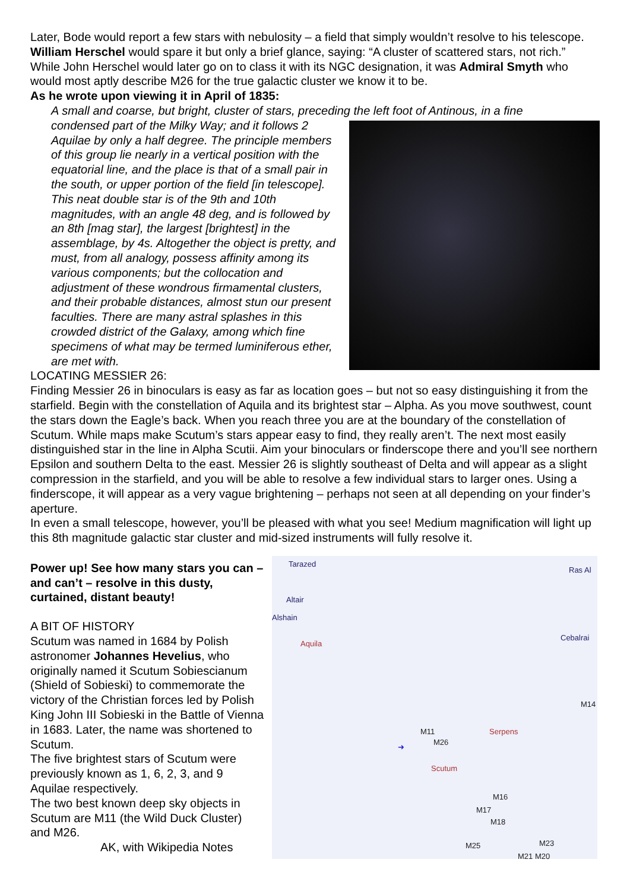Later, Bode would report a few stars with nebulosity – a field that simply wouldn’t resolve to his telescope. William Herschel would spare it but only a brief glance, saying: “A cluster of scattered stars, not rich.” While John Herschel would later go on to class it with its NGC designation, it was Admiral Smyth who would most aptly describe M26 for the true galactic cluster we know it to be.
As he wrote upon viewing it in April of 1835:
A small and coarse, but bright, cluster of stars, preceding the left foot of Antinous, in a fine
condensed part of the Milky Way; and it follows 2 Aquilae by only a half degree. The principle members of this group lie nearly in a vertical position with the equatorial line, and the place is that of a small pair in the south, or upper portion of the field [in telescope]. This neat double star is of the 9th and 10th magnitudes, with an angle 48 deg, and is followed by an 8th [mag star], the largest [brightest] in the assemblage, by 4s. Altogether the object is pretty, and must, from all analogy, possess affinity among its various components; but the collocation and adjustment of these wondrous firmamental clusters, and their probable distances, almost stun our present faculties. There are many astral splashes in this crowded district of the Galaxy, among which fine specimens of what may be termed luminiferous ether, are met with.
LOCATING MESSIER 26:
Finding Messier 26 in binoculars is easy as far as location goes – but not so easy distinguishing it from the starfield. Begin with the constellation of Aquila and its brightest star – Alpha. As you move southwest, count the stars down the Eagle’s back. When you reach three you are at the boundary of the constellation of Scutum. While maps make Scutum’s stars appear easy to find, they really aren’t. The next most easily distinguished star in the line in Alpha Scutii. Aim your binoculars or finderscope there and you’ll see northern Epsilon and southern Delta to the east. Messier 26 is slightly southeast of Delta and will appear as a slight compression in the starfield, and you will be able to resolve a few individual stars to larger ones. Using a finderscope, it will appear as a very vague brightening – perhaps not seen at all depending on your finder’s aperture.
In even a small telescope, however, you’ll be pleased with what you see! Medium magnification will light up this 8th magnitude galactic star cluster and mid-sized instruments will fully resolve it.
Power up! See how many stars you can – and can’t – resolve in this dusty, curtained, distant beauty!
A BIT OF HISTORY
Scutum was named in 1684 by Polish astronomer Johannes Hevelius, who originally named it Scutum Sobiescianum (Shield of Sobieski) to commemorate the victory of the Christian forces led by Polish King John III Sobieski in the Battle of Vienna in 1683. Later, the name was shortened to Scutum.
The five brightest stars of Scutum were previously known as 1, 6, 2, 3, and 9 Aquilae respectively.
The two best known deep sky objects in Scutum are M11 (the Wild Duck Cluster) and M26.
AK, with Wikipedia Notes
Tarazed
Ras Al
Altair
Alshain
Cebalrai
Aquila
M14
M11 Serpens
M26
➜
Scutum
M16
M17
M18
M25 M23
M21 M20